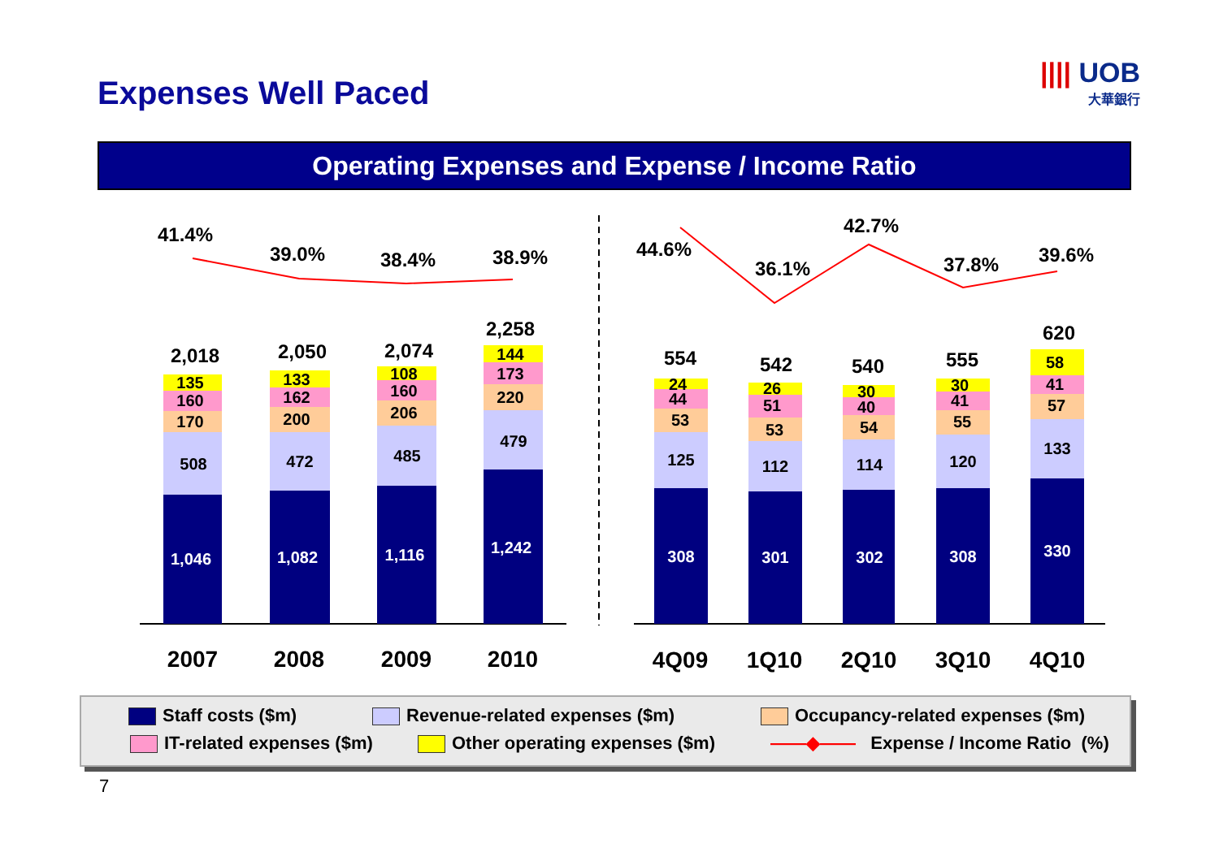Expenses Well Paced
|||| UOB
大華銀行
Operating Expenses and Expense / Income Ratio
41.4%
39.0%
38.4%
38.9%
44.6%
36.1%
42.7%
37.8%
39.6%
2,018
2,050
2,074
2,258
554
542
540
555
620
1,046
1,082
1,116
1,242
308
301
302
308
330
508
472
485
479
125
112
114
120
133
170
200
206
220
53
53
54
55
57
160
162
160
173
44
51
40
41
41
135
133
108
144
24
26
30
30
58
2007
2008
2009
2010
4Q09
1Q10
2Q10
3Q10
4Q10
Staff costs ($m) Revenue-related expenses ($m)
Occupancy-related expenses ($m)
IT-related expenses ($m) Other operating expenses ($m)
——◆—— Expense / Income Ratio (%)
7